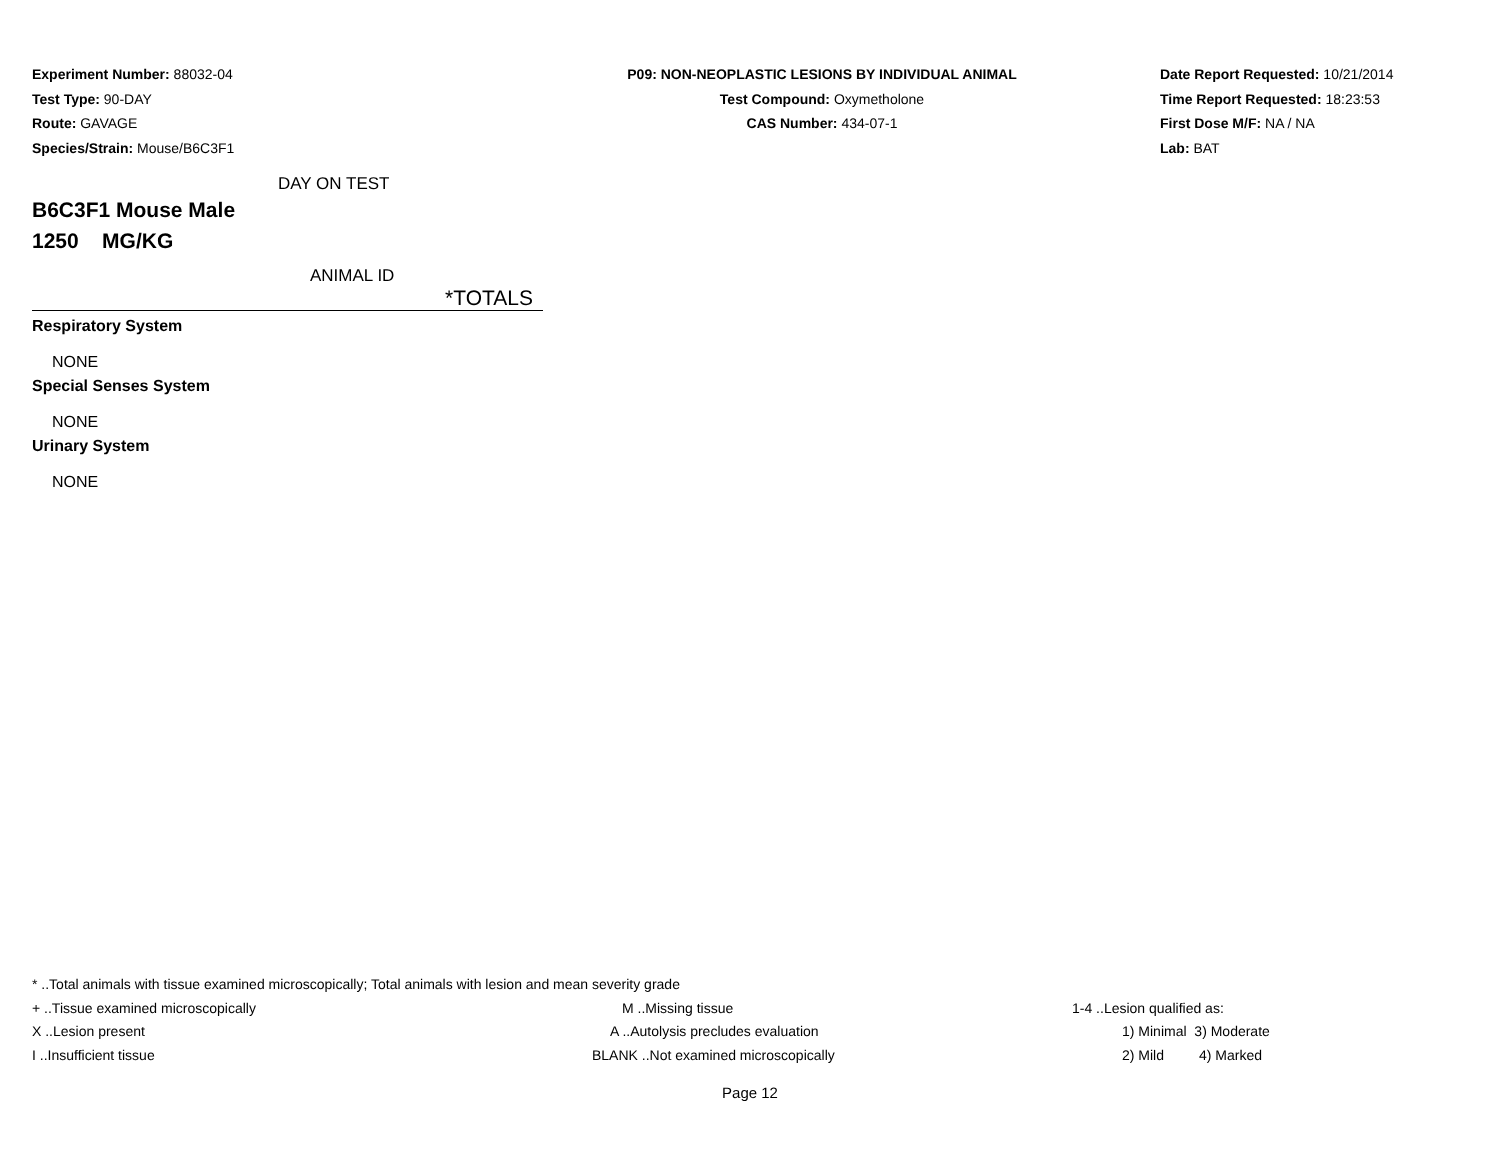Experiment Number: 88032-04
Test Type: 90-DAY
Route: GAVAGE
Species/Strain: Mouse/B6C3F1
P09: NON-NEOPLASTIC LESIONS BY INDIVIDUAL ANIMAL
Test Compound: Oxymetholone
CAS Number: 434-07-1
Date Report Requested: 10/21/2014
Time Report Requested: 18:23:53
First Dose M/F: NA / NA
Lab: BAT
DAY ON TEST
B6C3F1 Mouse Male
1250 MG/KG
ANIMAL ID
*TOTALS
Respiratory System
NONE
Special Senses System
NONE
Urinary System
NONE
| * ..Total animals with tissue examined microscopically; Total animals with lesion and mean severity grade | | |
| + ..Tissue examined microscopically | M ..Missing tissue | 1-4 ..Lesion qualified as: |
| X ..Lesion present | A ..Autolysis precludes evaluation | 1) Minimal 3) Moderate |
| I ..Insufficient tissue | BLANK ..Not examined microscopically | 2) Mild 4) Marked |
Page 12